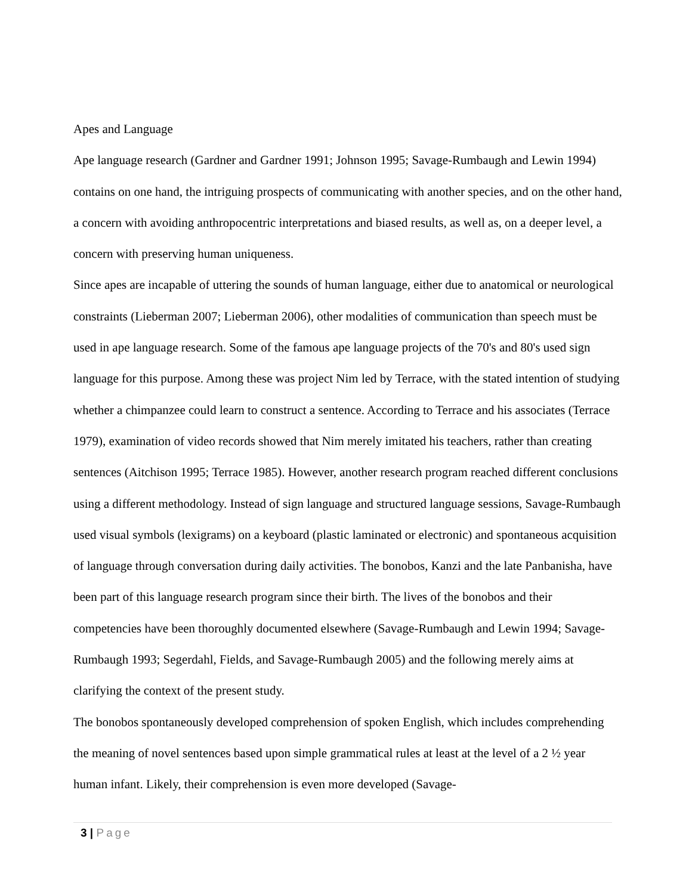Apes and Language
Ape language research (Gardner and Gardner 1991; Johnson 1995; Savage-Rumbaugh and Lewin 1994) contains on one hand, the intriguing prospects of communicating with another species, and on the other hand, a concern with avoiding anthropocentric interpretations and biased results, as well as, on a deeper level, a concern with preserving human uniqueness.
Since apes are incapable of uttering the sounds of human language, either due to anatomical or neurological constraints (Lieberman 2007; Lieberman 2006), other modalities of communication than speech must be used in ape language research. Some of the famous ape language projects of the 70's and 80's used sign language for this purpose. Among these was project Nim led by Terrace, with the stated intention of studying whether a chimpanzee could learn to construct a sentence. According to Terrace and his associates (Terrace 1979), examination of video records showed that Nim merely imitated his teachers, rather than creating sentences (Aitchison 1995; Terrace 1985). However, another research program reached different conclusions using a different methodology. Instead of sign language and structured language sessions, Savage-Rumbaugh used visual symbols (lexigrams) on a keyboard (plastic laminated or electronic) and spontaneous acquisition of language through conversation during daily activities. The bonobos, Kanzi and the late Panbanisha, have been part of this language research program since their birth. The lives of the bonobos and their competencies have been thoroughly documented elsewhere (Savage-Rumbaugh and Lewin 1994; Savage-Rumbaugh 1993; Segerdahl, Fields, and Savage-Rumbaugh 2005) and the following merely aims at clarifying the context of the present study.
The bonobos spontaneously developed comprehension of spoken English, which includes comprehending the meaning of novel sentences based upon simple grammatical rules at least at the level of a 2 ½ year human infant. Likely, their comprehension is even more developed (Savage-
3 | Page